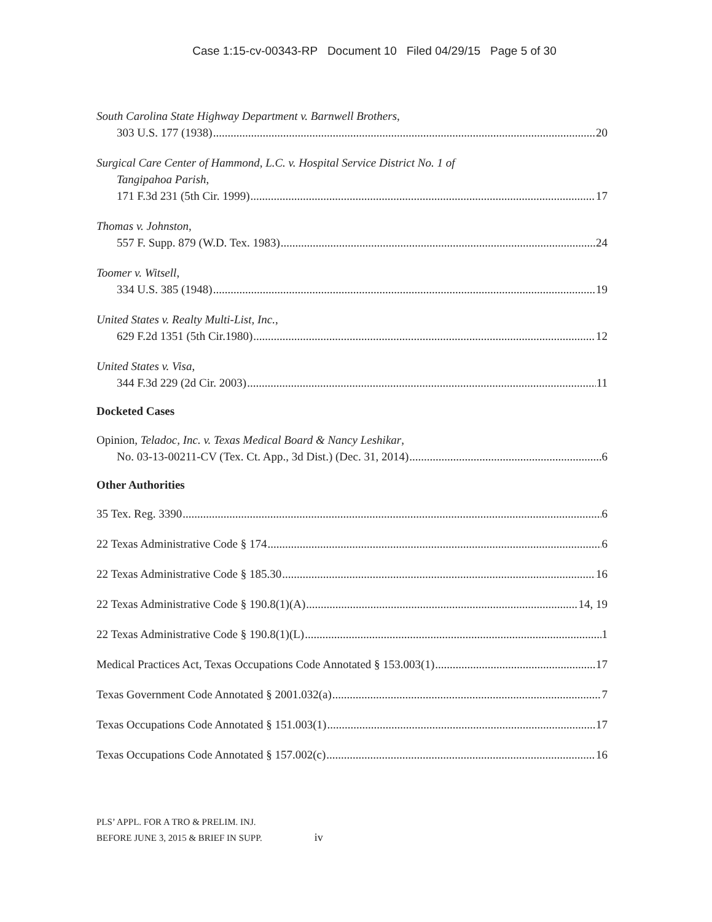Case 1:15-cv-00343-RP Document 10 Filed 04/29/15 Page 5 of 30
South Carolina State Highway Department v. Barnwell Brothers,
303 U.S. 177 (1938) 20
Surgical Care Center of Hammond, L.C. v. Hospital Service District No. 1 of
Tangipahoa Parish,
171 F.3d 231 (5th Cir. 1999) 17
Thomas v. Johnston,
557 F. Supp. 879 (W.D. Tex. 1983) 24
Toomer v. Witsell,
334 U.S. 385 (1948) 19
United States v. Realty Multi-List, Inc.,
629 F.2d 1351 (5th Cir.1980) 12
United States v. Visa,
344 F.3d 229 (2d Cir. 2003) 11
Docketed Cases
Opinion, Teladoc, Inc. v. Texas Medical Board & Nancy Leshikar,
No. 03-13-00211-CV (Tex. Ct. App., 3d Dist.) (Dec. 31, 2014) 6
Other Authorities
35 Tex. Reg. 3390 6
22 Texas Administrative Code § 174 6
22 Texas Administrative Code § 185.30 16
22 Texas Administrative Code § 190.8(1)(A) 14, 19
22 Texas Administrative Code § 190.8(1)(L) 1
Medical Practices Act, Texas Occupations Code Annotated § 153.003(1) 17
Texas Government Code Annotated § 2001.032(a) 7
Texas Occupations Code Annotated § 151.003(1) 17
Texas Occupations Code Annotated § 157.002(c) 16
PLS’ APPL. FOR A TRO & PRELIM. INJ.
BEFORE JUNE 3, 2015 & BRIEF IN SUPP. iv